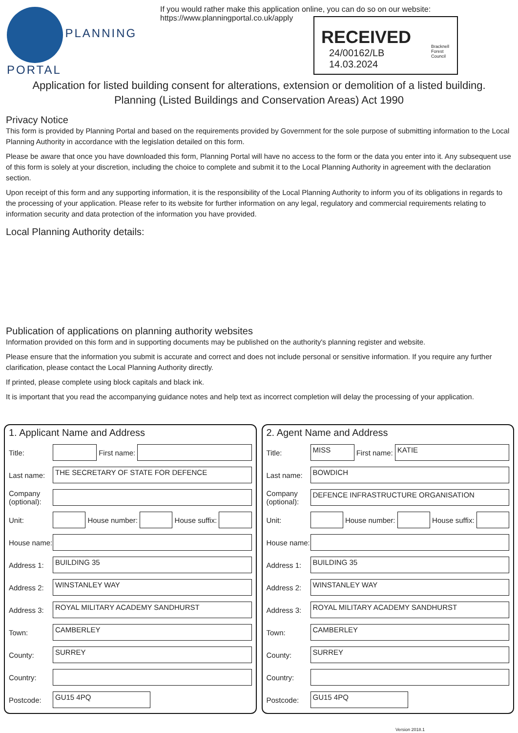PLANNING
PORTAL
If you would rather make this application online, you can do so on our website:
https://www.planningportal.co.uk/apply
RECEIVED
24/00162/LB
14.03.2024
Bracknell
Forest
Council
Application for listed building consent for alterations, extension or demolition of a listed building.
Planning (Listed Buildings and Conservation Areas) Act 1990
Privacy Notice
This form is provided by Planning Portal and based on the requirements provided by Government for the sole purpose of submitting information to the Local Planning Authority in accordance with the legislation detailed on this form.
Please be aware that once you have downloaded this form, Planning Portal will have no access to the form or the data you enter into it. Any subsequent use of this form is solely at your discretion, including the choice to complete and submit it to the Local Planning Authority in agreement with the declaration section.
Upon receipt of this form and any supporting information, it is the responsibility of the Local Planning Authority to inform you of its obligations in regards to the processing of your application. Please refer to its website for further information on any legal, regulatory and commercial requirements relating to information security and data protection of the information you have provided.
Local Planning Authority details:
Publication of applications on planning authority websites
Information provided on this form and in supporting documents may be published on the authority's planning register and website.
Please ensure that the information you submit is accurate and correct and does not include personal or sensitive information. If you require any further clarification, please contact the Local Planning Authority directly.
If printed, please complete using block capitals and black ink.
It is important that you read the accompanying guidance notes and help text as incorrect completion will delay the processing of your application.
1. Applicant Name and Address
Title:
First name:
Last name:
THE SECRETARY OF STATE FOR DEFENCE
Company (optional):
Unit:
House number:
House suffix:
House name:
Address 1:
BUILDING 35
Address 2:
WINSTANLEY WAY
Address 3:
ROYAL MILITARY ACADEMY SANDHURST
Town:
CAMBERLEY
County:
SURREY
Country:
Postcode:
GU15 4PQ
2. Agent Name and Address
Title:
MISS
First name:
KATIE
Last name:
BOWDICH
Company (optional):
DEFENCE INFRASTRUCTURE ORGANISATION
Unit:
House number:
House suffix:
House name:
Address 1:
BUILDING 35
Address 2:
WINSTANLEY WAY
Address 3:
ROYAL MILITARY ACADEMY SANDHURST
Town:
CAMBERLEY
County:
SURREY
Country:
Postcode:
GU15 4PQ
Version 2018.1